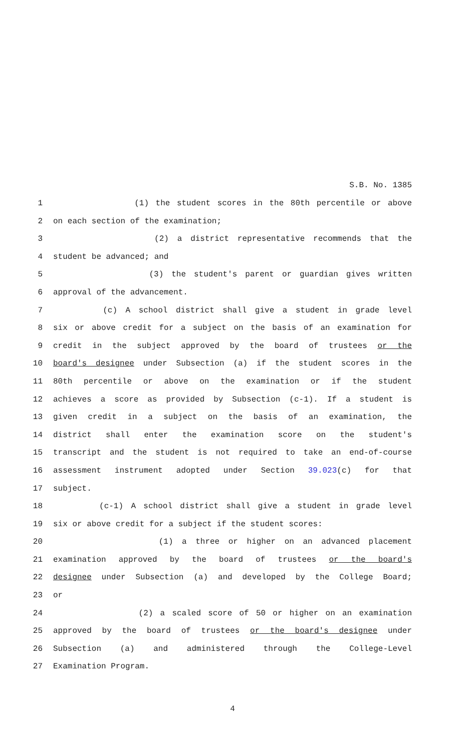S.B. No. 1385
1 (1) the student scores in the 80th percentile or above
2 on each section of the examination;
3 (2) a district representative recommends that the
4 student be advanced; and
5 (3) the student's parent or guardian gives written
6 approval of the advancement.
7 (c) A school district shall give a student in grade level
8 six or above credit for a subject on the basis of an examination for
9 credit in the subject approved by the board of trustees or the
10 board's designee under Subsection (a) if the student scores in the
11 80th percentile or above on the examination or if the student
12 achieves a score as provided by Subsection (c-1). If a student is
13 given credit in a subject on the basis of an examination, the
14 district shall enter the examination score on the student's
15 transcript and the student is not required to take an end-of-course
16 assessment instrument adopted under Section 39.023(c) for that
17 subject.
18 (c-1) A school district shall give a student in grade level
19 six or above credit for a subject if the student scores:
20 (1) a three or higher on an advanced placement
21 examination approved by the board of trustees or the board's
22 designee under Subsection (a) and developed by the College Board;
23 or
24 (2) a scaled score of 50 or higher on an examination
25 approved by the board of trustees or the board's designee under
26 Subsection (a) and administered through the College-Level
27 Examination Program.
4